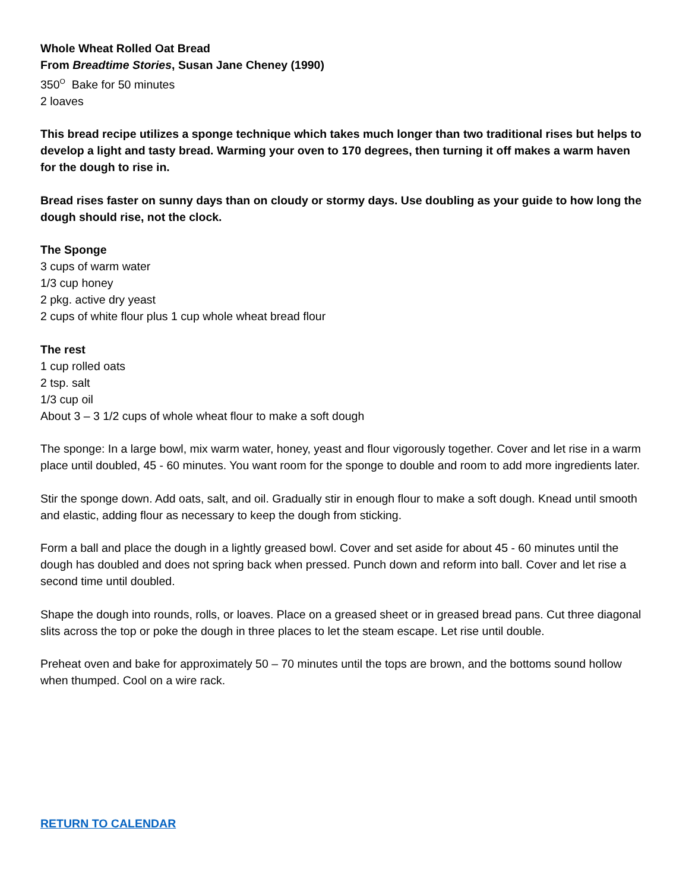Whole Wheat Rolled Oat Bread
From Breadtime Stories, Susan Jane Cheney (1990)
350<sup>O</sup> Bake for 50 minutes
2 loaves
This bread recipe utilizes a sponge technique which takes much longer than two traditional rises but helps to develop a light and tasty bread. Warming your oven to 170 degrees, then turning it off makes a warm haven for the dough to rise in.
Bread rises faster on sunny days than on cloudy or stormy days. Use doubling as your guide to how long the dough should rise, not the clock.
The Sponge
3 cups of warm water
1/3 cup honey
2 pkg. active dry yeast
2 cups of white flour plus 1 cup whole wheat bread flour
The rest
1 cup rolled oats
2 tsp. salt
1/3 cup oil
About 3 – 3 1/2 cups of whole wheat flour to make a soft dough
The sponge: In a large bowl, mix warm water, honey, yeast and flour vigorously together. Cover and let rise in a warm place until doubled, 45 - 60 minutes. You want room for the sponge to double and room to add more ingredients later.
Stir the sponge down. Add oats, salt, and oil. Gradually stir in enough flour to make a soft dough. Knead until smooth and elastic, adding flour as necessary to keep the dough from sticking.
Form a ball and place the dough in a lightly greased bowl. Cover and set aside for about 45 - 60 minutes until the dough has doubled and does not spring back when pressed. Punch down and reform into ball. Cover and let rise a second time until doubled.
Shape the dough into rounds, rolls, or loaves. Place on a greased sheet or in greased bread pans. Cut three diagonal slits across the top or poke the dough in three places to let the steam escape. Let rise until double.
Preheat oven and bake for approximately 50 – 70 minutes until the tops are brown, and the bottoms sound hollow when thumped. Cool on a wire rack.
RETURN TO CALENDAR